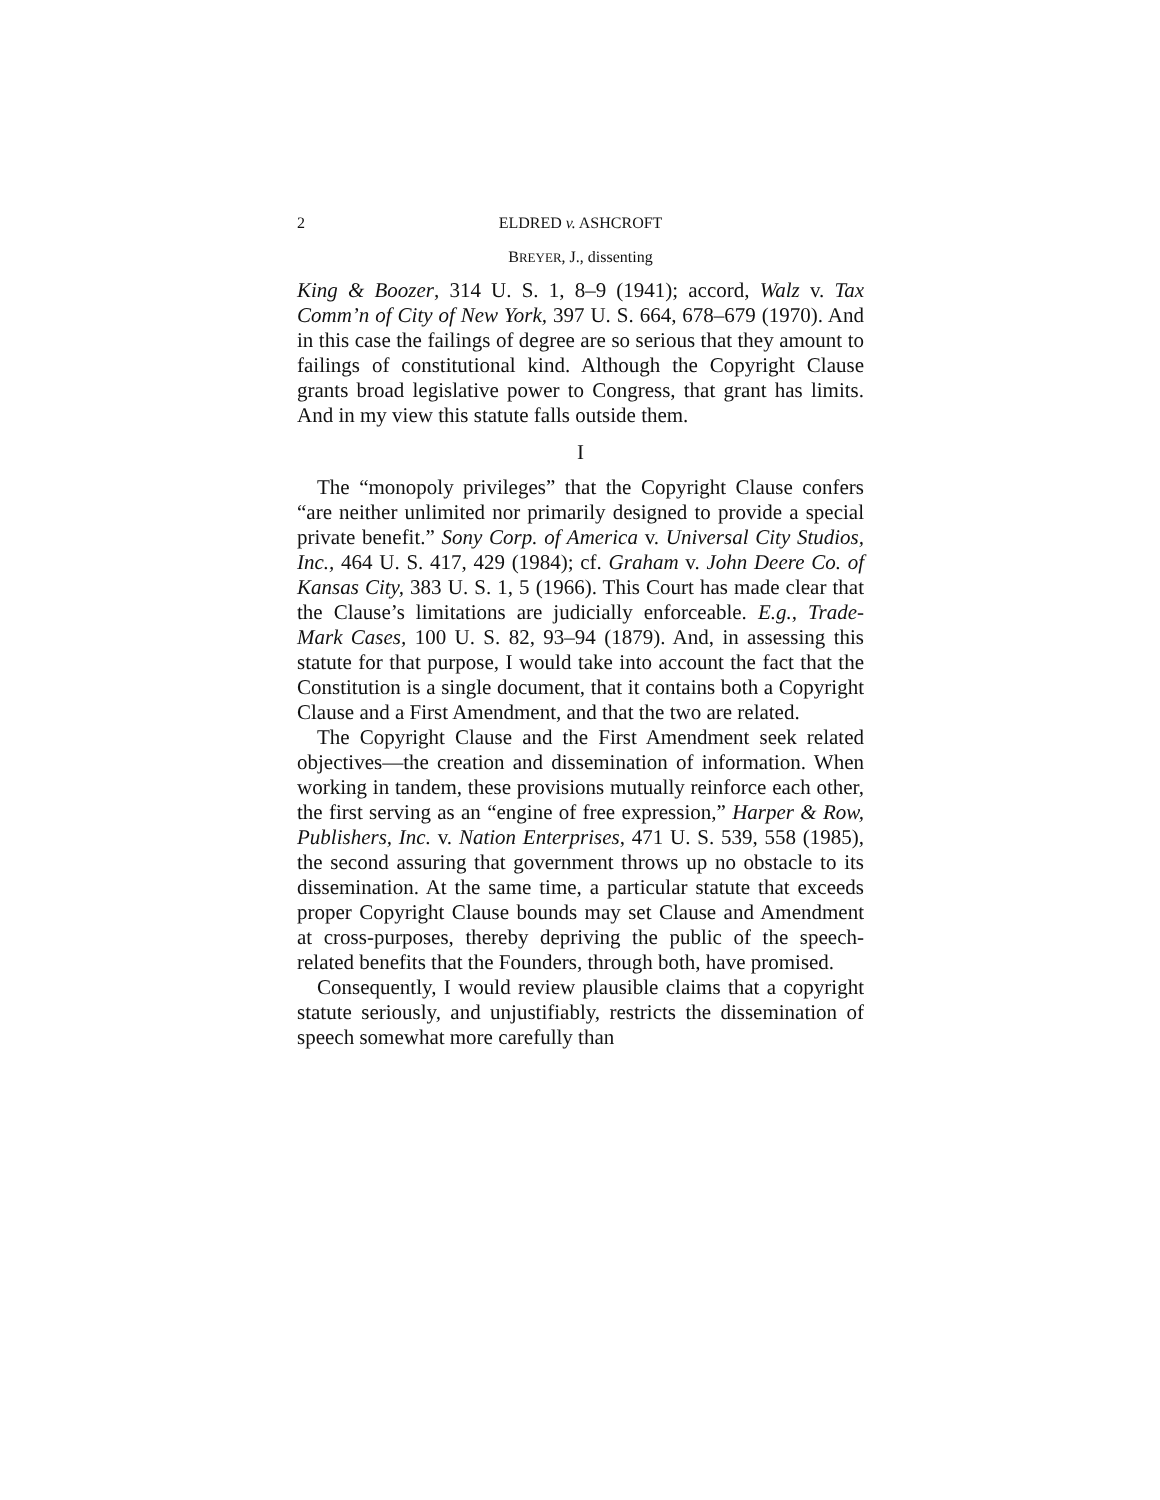2 ELDRED v. ASHCROFT
BREYER, J., dissenting
King & Boozer, 314 U. S. 1, 8–9 (1941); accord, Walz v. Tax Comm’n of City of New York, 397 U. S. 664, 678–679 (1970). And in this case the failings of degree are so serious that they amount to failings of constitutional kind. Although the Copyright Clause grants broad legislative power to Congress, that grant has limits. And in my view this statute falls outside them.
I
The “monopoly privileges” that the Copyright Clause confers “are neither unlimited nor primarily designed to provide a special private benefit.” Sony Corp. of America v. Universal City Studios, Inc., 464 U. S. 417, 429 (1984); cf. Graham v. John Deere Co. of Kansas City, 383 U. S. 1, 5 (1966). This Court has made clear that the Clause’s limitations are judicially enforceable. E.g., Trade-Mark Cases, 100 U. S. 82, 93–94 (1879). And, in assessing this statute for that purpose, I would take into account the fact that the Constitution is a single document, that it contains both a Copyright Clause and a First Amendment, and that the two are related.
The Copyright Clause and the First Amendment seek related objectives—the creation and dissemination of information. When working in tandem, these provisions mutually reinforce each other, the first serving as an “engine of free expression,” Harper & Row, Publishers, Inc. v. Nation Enterprises, 471 U. S. 539, 558 (1985), the second assuring that government throws up no obstacle to its dissemination. At the same time, a particular statute that exceeds proper Copyright Clause bounds may set Clause and Amendment at cross-purposes, thereby depriving the public of the speech-related benefits that the Founders, through both, have promised.
Consequently, I would review plausible claims that a copyright statute seriously, and unjustifiably, restricts the dissemination of speech somewhat more carefully than